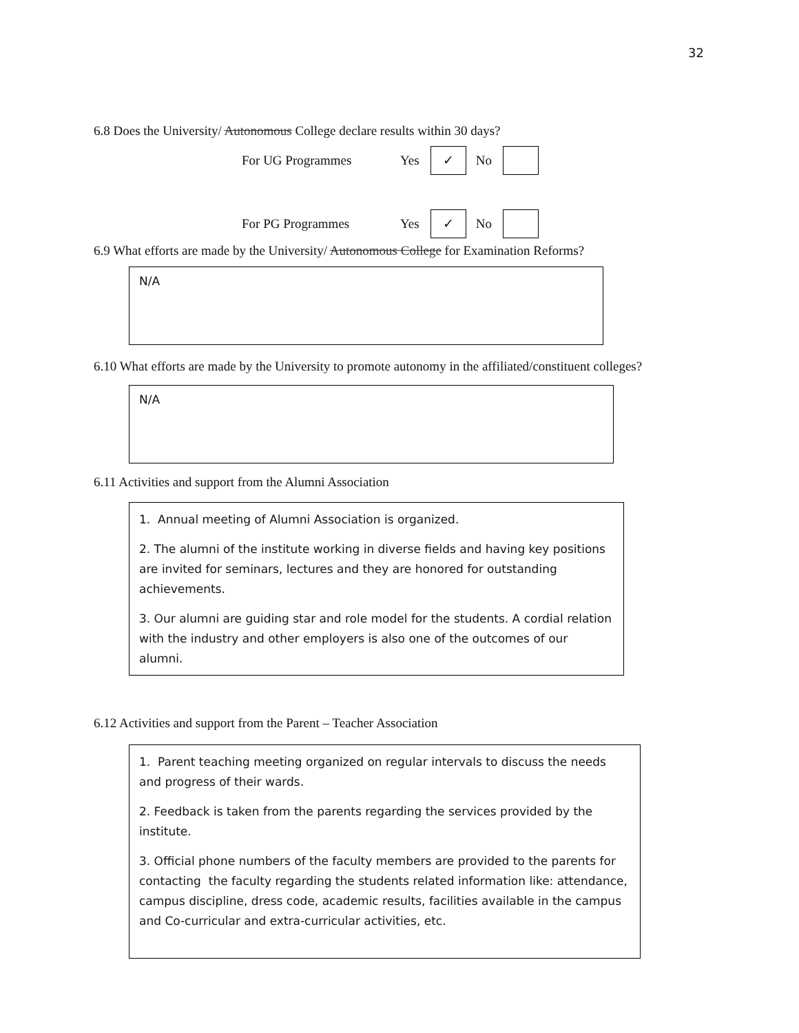32
6.8 Does the University/ Autonomous College declare results within 30 days?
For UG Programmes Yes ✓ No
For PG Programmes Yes ✓ No
6.9 What efforts are made by the University/ Autonomous College for Examination Reforms?
N/A
6.10 What efforts are made by the University to promote autonomy in the affiliated/constituent colleges?
N/A
6.11 Activities and support from the Alumni Association
1. Annual meeting of Alumni Association is organized.
2. The alumni of the institute working in diverse fields and having key positions are invited for seminars, lectures and they are honored for outstanding achievements.
3. Our alumni are guiding star and role model for the students. A cordial relation with the industry and other employers is also one of the outcomes of our alumni.
6.12 Activities and support from the Parent – Teacher Association
1. Parent teaching meeting organized on regular intervals to discuss the needs and progress of their wards.
2. Feedback is taken from the parents regarding the services provided by the institute.
3. Official phone numbers of the faculty members are provided to the parents for contacting the faculty regarding the students related information like: attendance, campus discipline, dress code, academic results, facilities available in the campus and Co-curricular and extra-curricular activities, etc.